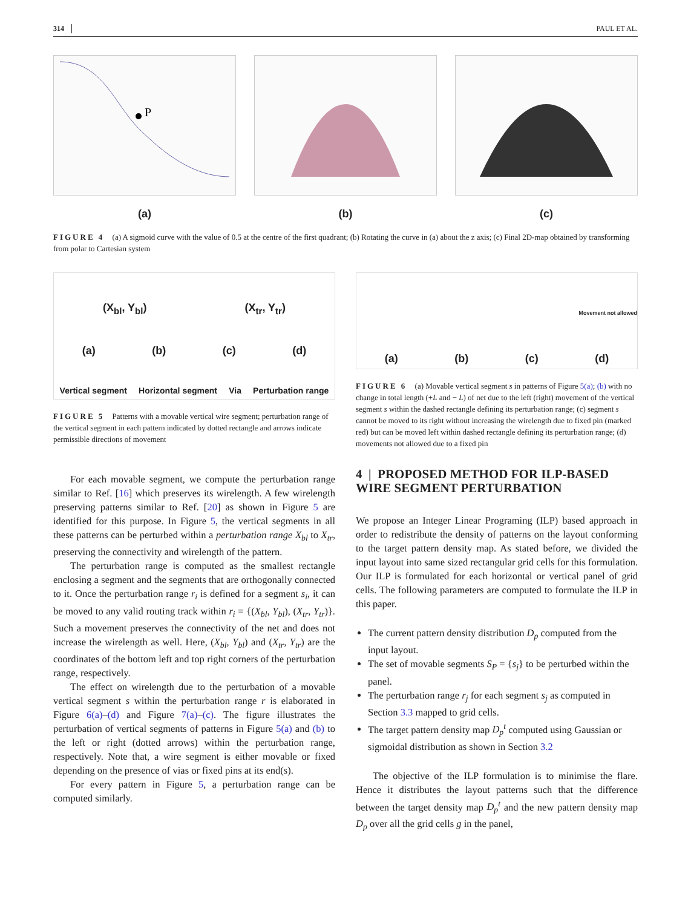314 PAUL ET AL.
P
(a)
(b) (c)
FIGURE 4 (a) A sigmoid curve with the value of 0.5 at the centre of the first quadrant; (b) Rotating the curve in (a) about the z axis; (c) Final 2D-map obtained by transforming from polar to Cartesian system
(X<sub>bl</sub>, Y<sub>bl</sub>) (X<sub>tr</sub>, Y<sub>tr</sub>)
(a) (b) (c) (d)
Vertical segment Horizontal segment Via Perturbation range
FIGURE 5 Patterns with a movable vertical wire segment; perturbation range of the vertical segment in each pattern indicated by dotted rectangle and arrows indicate permissible directions of movement
For each movable segment, we compute the perturbation range similar to Ref. [16] which preserves its wirelength. A few wirelength preserving patterns similar to Ref. [20] as shown in Figure 5 are identified for this purpose. In Figure 5, the vertical segments in all these patterns can be perturbed within a perturbation range X<sub>bl</sub> to X<sub>tr</sub>, preserving the connectivity and wirelength of the pattern.
The perturbation range is computed as the smallest rectangle enclosing a segment and the segments that are orthogonally connected to it. Once the perturbation range r<sub>i</sub> is defined for a segment s<sub>i</sub>, it can be moved to any valid routing track within r<sub>i</sub> = {(X<sub>bl</sub>, Y<sub>bl</sub>), (X<sub>tr</sub>, Y<sub>tr</sub>)}. Such a movement preserves the connectivity of the net and does not increase the wirelength as well. Here, (X<sub>bl</sub>, Y<sub>bl</sub>) and (X<sub>tr</sub>, Y<sub>tr</sub>) are the coordinates of the bottom left and top right corners of the perturbation range, respectively.
The effect on wirelength due to the perturbation of a movable vertical segment s within the perturbation range r is elaborated in Figure 6(a)–(d) and Figure 7(a)–(c). The figure illustrates the perturbation of vertical segments of patterns in Figure 5(a) and (b) to the left or right (dotted arrows) within the perturbation range, respectively. Note that, a wire segment is either movable or fixed depending on the presence of vias or fixed pins at its end(s).
For every pattern in Figure 5, a perturbation range can be computed similarly.
Movement not allowed
(a) (b) (c) (d)
FIGURE 6 (a) Movable vertical segment s in patterns of Figure 5(a); (b) with no change in total length (+L and − L) of net due to the left (right) movement of the vertical segment s within the dashed rectangle defining its perturbation range; (c) segment s cannot be moved to its right without increasing the wirelength due to fixed pin (marked red) but can be moved left within dashed rectangle defining its perturbation range; (d) movements not allowed due to a fixed pin
4 | PROPOSED METHOD FOR ILP-BASED WIRE SEGMENT PERTURBATION
We propose an Integer Linear Programing (ILP) based approach in order to redistribute the density of patterns on the layout conforming to the target pattern density map. As stated before, we divided the input layout into same sized rectangular grid cells for this formulation. Our ILP is formulated for each horizontal or vertical panel of grid cells. The following parameters are computed to formulate the ILP in this paper.
The current pattern density distribution D<sub>p</sub> computed from the input layout.
The set of movable segments S<sub>P</sub> = {s<sub>j</sub>} to be perturbed within the panel.
The perturbation range r<sub>j</sub> for each segment s<sub>j</sub> as computed in Section 3.3 mapped to grid cells.
The target pattern density map D<sub>p</sub><sup>t</sup> computed using Gaussian or sigmoidal distribution as shown in Section 3.2
The objective of the ILP formulation is to minimise the flare. Hence it distributes the layout patterns such that the difference between the target density map D<sub>p</sub><sup>t</sup> and the new pattern density map D<sub>p</sub> over all the grid cells g in the panel,